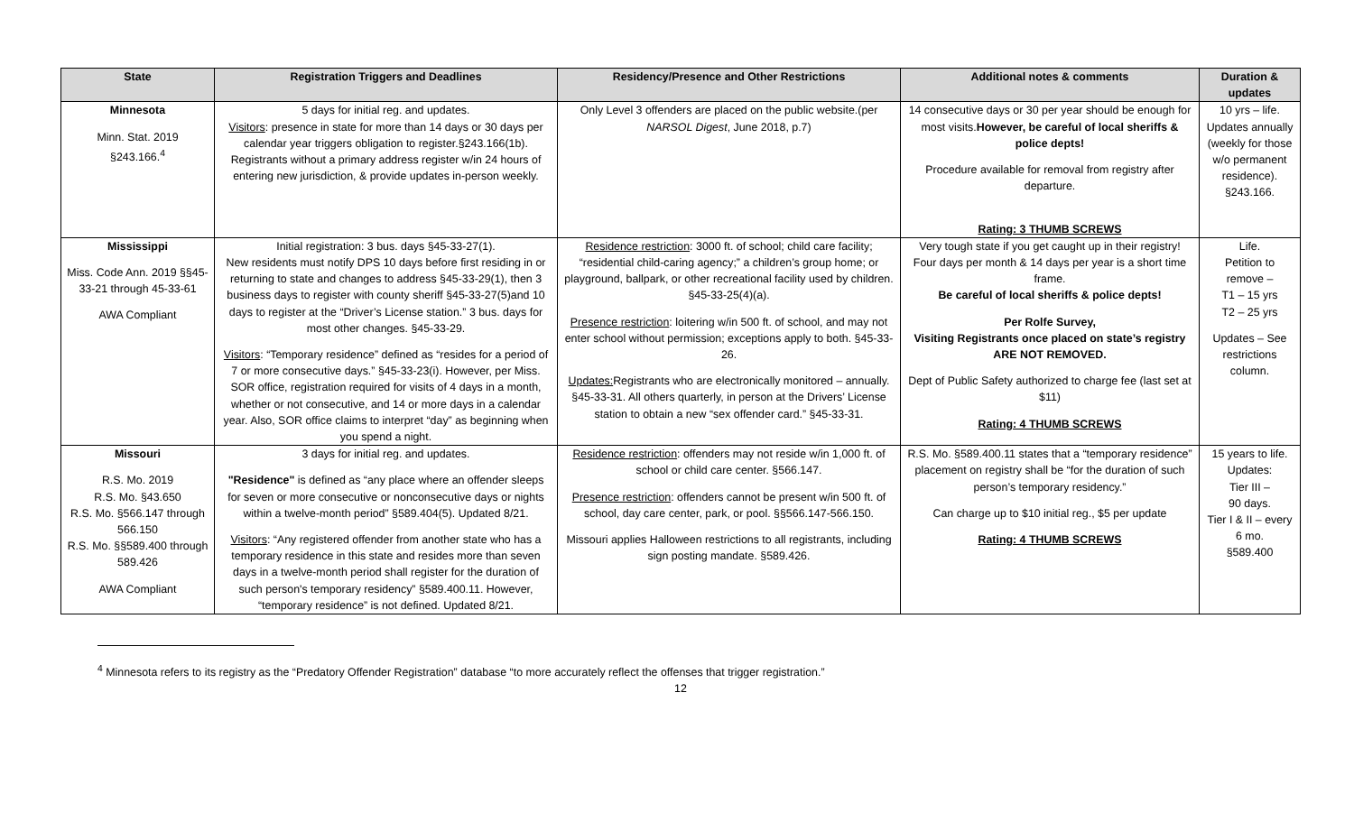| State | Registration Triggers and Deadlines | Residency/Presence and Other Restrictions | Additional notes & comments | Duration & updates |
| --- | --- | --- | --- | --- |
| Minnesota Minn. Stat. 2019 §243.166.<sup>4</sup> | 5 days for initial reg. and updates. Visitors : presence in state for more than 14 days or 30 days per calendar year triggers obligation to register.§243.166(1b). Registrants without a primary address register w/in 24 hours of entering new jurisdiction, & provide updates in-person weekly. | Only Level 3 offenders are placed on the public website.(per NARSOL Digest , June 2018, p.7) | 14 consecutive days or 30 per year should be enough for most visits. However, be careful of local sheriffs & police depts! Procedure available for removal from registry after departure. Rating: 3 THUMB SCREWS | 10 yrs – life. Updates annually (weekly for those w/o permanent residence). §243.166. |
| Mississippi Miss. Code Ann. 2019 §§45-33-21 through 45-33-61 AWA Compliant | Initial registration: 3 bus. days §45-33-27(1). New residents must notify DPS 10 days before first residing in or returning to state and changes to address §45-33-29(1), then 3 business days to register with county sheriff §45-33-27(5)and 10 days to register at the “Driver’s License station.” 3 bus. days for most other changes. §45-33-29. Visitors : “Temporary residence” defined as “resides for a period of 7 or more consecutive days.” §45-33-23(i). However, per Miss. SOR office, registration required for visits of 4 days in a month, whether or not consecutive, and 14 or more days in a calendar year. Also, SOR office claims to interpret “day” as beginning when you spend a night. | Residence restriction : 3000 ft. of school; child care facility; “residential child-caring agency;” a children’s group home; or playground, ballpark, or other recreational facility used by children. §45-33-25(4)(a). Presence restriction : loitering w/in 500 ft. of school, and may not enter school without permission; exceptions apply to both. §45-33-26. Updates: Registrants who are electronically monitored – annually. §45-33-31. All others quarterly, in person at the Drivers’ License station to obtain a new “sex offender card.” §45-33-31. | Very tough state if you get caught up in their registry! Four days per month & 14 days per year is a short time frame. Be careful of local sheriffs & police depts! Per Rolfe Survey, Visiting Registrants once placed on state’s registry ARE NOT REMOVED. Dept of Public Safety authorized to charge fee (last set at $11) Rating: 4 THUMB SCREWS | Life. Petition to remove – T1 – 15 yrs T2 – 25 yrs Updates – See restrictions column. |
| Missouri R.S. Mo. 2019 R.S. Mo. §43.650 R.S. Mo. §566.147 through 566.150 R.S. Mo. §§589.400 through 589.426 AWA Compliant | 3 days for initial reg. and updates. "Residence" is defined as “any place where an offender sleeps for seven or more consecutive or nonconsecutive days or nights within a twelve-month period” §589.404(5). Updated 8/21. Visitors : “Any registered offender from another state who has a temporary residence in this state and resides more than seven days in a twelve-month period shall register for the duration of such person's temporary residency” §589.400.11. However, “temporary residence” is not defined. Updated 8/21. | Residence restriction : offenders may not reside w/in 1,000 ft. of school or child care center. §566.147. Presence restriction : offenders cannot be present w/in 500 ft. of school, day care center, park, or pool. §§566.147-566.150. Missouri applies Halloween restrictions to all registrants, including sign posting mandate. §589.426. | R.S. Mo. §589.400.11 states that a “temporary residence” placement on registry shall be “for the duration of such person’s temporary residency.” Can charge up to $10 initial reg., $5 per update Rating: 4 THUMB SCREWS | 15 years to life. Updates: Tier III – 90 days. Tier I & II – every 6 mo. §589.400 |
<sup>4</sup> Minnesota refers to its registry as the “Predatory Offender Registration” database “to more accurately reflect the offenses that trigger registration.”
12